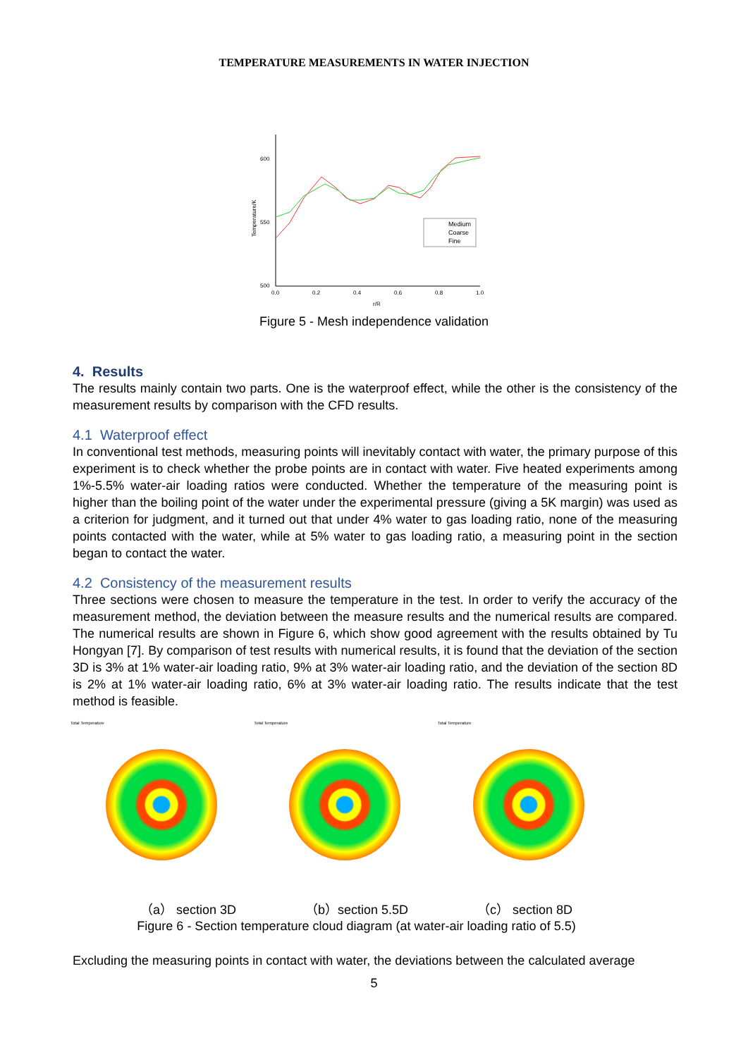TEMPERATURE MEASUREMENTS IN WATER INJECTION
600
550
500
0.0
0.2
0.4
0.6
0.8
1.0
r/R
Temperature/K
Medium
Coarse
Fine
Figure 5 - Mesh independence validation
4. Results
The results mainly contain two parts. One is the waterproof effect, while the other is the consistency of the measurement results by comparison with the CFD results.
4.1 Waterproof effect
In conventional test methods, measuring points will inevitably contact with water, the primary purpose of this experiment is to check whether the probe points are in contact with water. Five heated experiments among 1%-5.5% water-air loading ratios were conducted. Whether the temperature of the measuring point is higher than the boiling point of the water under the experimental pressure (giving a 5K margin) was used as a criterion for judgment, and it turned out that under 4% water to gas loading ratio, none of the measuring points contacted with the water, while at 5% water to gas loading ratio, a measuring point in the section began to contact the water.
4.2 Consistency of the measurement results
Three sections were chosen to measure the temperature in the test. In order to verify the accuracy of the measurement method, the deviation between the measure results and the numerical results are compared. The numerical results are shown in Figure 6, which show good agreement with the results obtained by Tu Hongyan [7]. By comparison of test results with numerical results, it is found that the deviation of the section 3D is 3% at 1% water-air loading ratio, 9% at 3% water-air loading ratio, and the deviation of the section 8D is 2% at 1% water-air loading ratio, 6% at 3% water-air loading ratio. The results indicate that the test method is feasible.
Total Temperature Total Temperature Total Temperature
（a） section 3D （b）section 5.5D （c） section 8D
Figure 6 - Section temperature cloud diagram (at water-air loading ratio of 5.5)
Excluding the measuring points in contact with water, the deviations between the calculated average
5